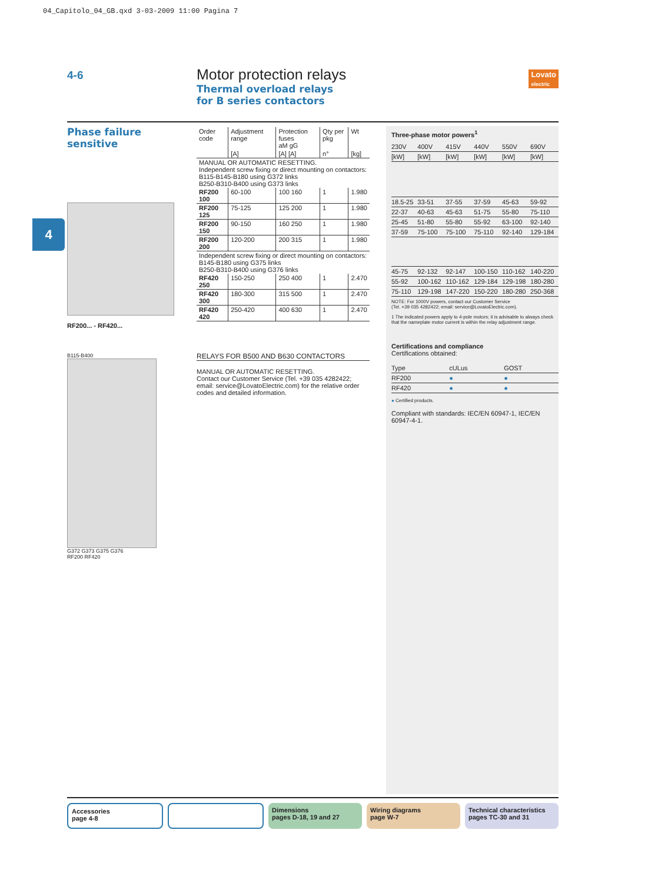04_Capitolo_04_GB.qxd 3-03-2009 11:00 Pagina 7
4-6
Motor protection relays
Thermal overload relays
for B series contactors
Lovato
electric
4
Phase failure
sensitive
RF200... - RF420...
B115-B400
G372 G373 G375 G376
RF200 RF420
| Order code | Adjustment range | Protection fuses aM gG | Qty per pkg | Wt |
| | [A] | [A] [A] | n° | [kg] |
| MANUAL OR AUTOMATIC RESETTING. Independent screw fixing or direct mounting on contactors: B115-B145-B180 using G372 links B250-B310-B400 using G373 links | | | | |
| RF200 100 | 60-100 | 100 160 | 1 | 1.980 |
| RF200 125 | 75-125 | 125 200 | 1 | 1.980 |
| RF200 150 | 90-150 | 160 250 | 1 | 1.980 |
| RF200 200 | 120-200 | 200 315 | 1 | 1.980 |
| Independent screw fixing or direct mounting on contactors: B145-B180 using G375 links B250-B310-B400 using G376 links | | | | |
| RF420 250 | 150-250 | 250 400 | 1 | 2.470 |
| RF420 300 | 180-300 | 315 500 | 1 | 2.470 |
| RF420 420 | 250-420 | 400 630 | 1 | 2.470 |
RELAYS FOR B500 AND B630 CONTACTORS
MANUAL OR AUTOMATIC RESETTING.
Contact our Customer Service (Tel. +39 035 4282422;
email: service@LovatoElectric.com) for the relative order codes and detailed information.
Three-phase motor powers<sup>1</sup>
| 230V | 400V | 415V | 440V | 550V | 690V |
| [kW] | [kW] | [kW] | [kW] | [kW] | [kW] |
| 18.5-25 | 33-51 | 37-55 | 37-59 | 45-63 | 59-92 |
| 22-37 | 40-63 | 45-63 | 51-75 | 55-80 | 75-110 |
| 25-45 | 51-80 | 55-80 | 55-92 | 63-100 | 92-140 |
| 37-59 | 75-100 | 75-100 | 75-110 | 92-140 | 129-184 |
| 45-75 | 92-132 | 92-147 | 100-150 | 110-162 | 140-220 |
| 55-92 | 100-162 | 110-162 | 129-184 | 129-198 | 180-280 |
| 75-110 | 129-198 | 147-220 | 150-220 | 180-280 | 250-368 |
NOTE: For 1000V powers, contact our Customer Service
(Tel. +39 035 4282422; email: service@LovatoElectric.com).
1 The indicated powers apply to 4-pole motors; it is advisable to always check that the nameplate motor current is within the relay adjustment range.
Certifications and compliance
Certifications obtained:
| Type | cULus | GOST |
| RF200 | ● | ● |
| RF420 | ● | ● |
● Certified products.
Compliant with standards: IEC/EN 60947-1, IEC/EN 60947-4-1.
Accessories
page 4-8
Dimensions
pages D-18, 19 and 27
Wiring diagrams
page W-7
Technical characteristics
pages TC-30 and 31